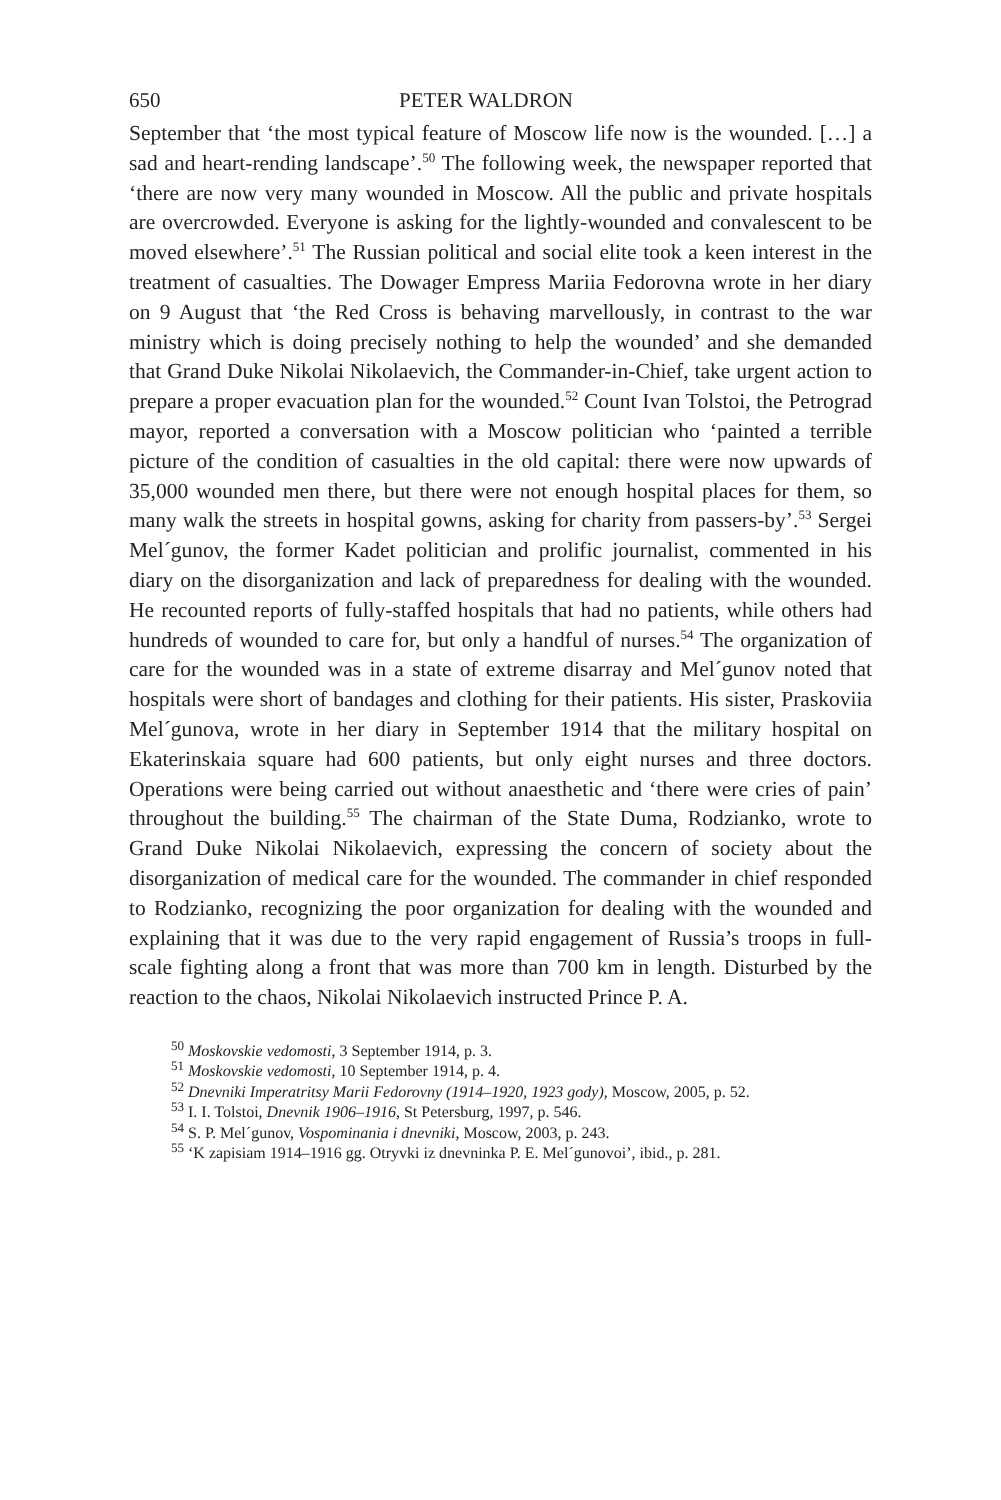650 PETER WALDRON
September that ‘the most typical feature of Moscow life now is the wounded. […] a sad and heart-rending landscape’.<sup>50</sup> The following week, the newspaper reported that ‘there are now very many wounded in Moscow. All the public and private hospitals are overcrowded. Everyone is asking for the lightly-wounded and convalescent to be moved elsewhere’.<sup>51</sup> The Russian political and social elite took a keen interest in the treatment of casualties. The Dowager Empress Mariia Fedorovna wrote in her diary on 9 August that ‘the Red Cross is behaving marvellously, in contrast to the war ministry which is doing precisely nothing to help the wounded’ and she demanded that Grand Duke Nikolai Nikolaevich, the Commander-in-Chief, take urgent action to prepare a proper evacuation plan for the wounded.<sup>52</sup> Count Ivan Tolstoi, the Petrograd mayor, reported a conversation with a Moscow politician who ‘painted a terrible picture of the condition of casualties in the old capital: there were now upwards of 35,000 wounded men there, but there were not enough hospital places for them, so many walk the streets in hospital gowns, asking for charity from passers-by’.<sup>53</sup> Sergei Mel´gunov, the former Kadet politician and prolific journalist, commented in his diary on the disorganization and lack of preparedness for dealing with the wounded. He recounted reports of fully-staffed hospitals that had no patients, while others had hundreds of wounded to care for, but only a handful of nurses.<sup>54</sup> The organization of care for the wounded was in a state of extreme disarray and Mel´gunov noted that hospitals were short of bandages and clothing for their patients. His sister, Praskoviia Mel´gunova, wrote in her diary in September 1914 that the military hospital on Ekaterinskaia square had 600 patients, but only eight nurses and three doctors. Operations were being carried out without anaesthetic and ‘there were cries of pain’ throughout the building.<sup>55</sup> The chairman of the State Duma, Rodzianko, wrote to Grand Duke Nikolai Nikolaevich, expressing the concern of society about the disorganization of medical care for the wounded. The commander in chief responded to Rodzianko, recognizing the poor organization for dealing with the wounded and explaining that it was due to the very rapid engagement of Russia’s troops in full-scale fighting along a front that was more than 700 km in length. Disturbed by the reaction to the chaos, Nikolai Nikolaevich instructed Prince P. A.
<sup>50</sup> Moskovskie vedomosti, 3 September 1914, p. 3.
<sup>51</sup> Moskovskie vedomosti, 10 September 1914, p. 4.
<sup>52</sup> Dnevniki Imperatritsy Marii Fedorovny (1914–1920, 1923 gody), Moscow, 2005, p. 52.
<sup>53</sup> I. I. Tolstoi, Dnevnik 1906–1916, St Petersburg, 1997, p. 546.
<sup>54</sup> S. P. Mel´gunov, Vospominania i dnevniki, Moscow, 2003, p. 243.
<sup>55</sup> ‘K zapisiam 1914–1916 gg. Otryvki iz dnevninka P. E. Mel´gunovoi’, ibid., p. 281.